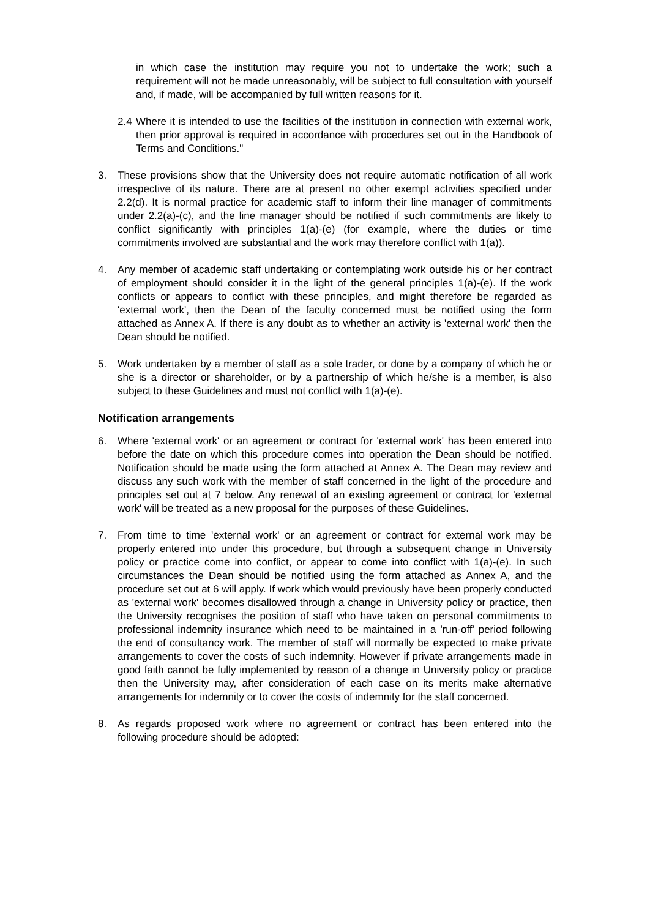in which case the institution may require you not to undertake the work; such a requirement will not be made unreasonably, will be subject to full consultation with yourself and, if made, will be accompanied by full written reasons for it.
2.4
Where it is intended to use the facilities of the institution in connection with external work, then prior approval is required in accordance with procedures set out in the Handbook of Terms and Conditions."
3. These provisions show that the University does not require automatic notification of all work irrespective of its nature. There are at present no other exempt activities specified under 2.2(d). It is normal practice for academic staff to inform their line manager of commitments under 2.2(a)-(c), and the line manager should be notified if such commitments are likely to conflict significantly with principles 1(a)-(e) (for example, where the duties or time commitments involved are substantial and the work may therefore conflict with 1(a)).
4. Any member of academic staff undertaking or contemplating work outside his or her contract of employment should consider it in the light of the general principles 1(a)-(e). If the work conflicts or appears to conflict with these principles, and might therefore be regarded as 'external work', then the Dean of the faculty concerned must be notified using the form attached as Annex A. If there is any doubt as to whether an activity is 'external work' then the Dean should be notified.
5. Work undertaken by a member of staff as a sole trader, or done by a company of which he or she is a director or shareholder, or by a partnership of which he/she is a member, is also subject to these Guidelines and must not conflict with 1(a)-(e).
Notification arrangements
6. Where 'external work' or an agreement or contract for 'external work' has been entered into before the date on which this procedure comes into operation the Dean should be notified. Notification should be made using the form attached at Annex A. The Dean may review and discuss any such work with the member of staff concerned in the light of the procedure and principles set out at 7 below. Any renewal of an existing agreement or contract for 'external work' will be treated as a new proposal for the purposes of these Guidelines.
7. From time to time 'external work' or an agreement or contract for external work may be properly entered into under this procedure, but through a subsequent change in University policy or practice come into conflict, or appear to come into conflict with 1(a)-(e). In such circumstances the Dean should be notified using the form attached as Annex A, and the procedure set out at 6 will apply. If work which would previously have been properly conducted as 'external work' becomes disallowed through a change in University policy or practice, then the University recognises the position of staff who have taken on personal commitments to professional indemnity insurance which need to be maintained in a 'run-off' period following the end of consultancy work. The member of staff will normally be expected to make private arrangements to cover the costs of such indemnity. However if private arrangements made in good faith cannot be fully implemented by reason of a change in University policy or practice then the University may, after consideration of each case on its merits make alternative arrangements for indemnity or to cover the costs of indemnity for the staff concerned.
8. As regards proposed work where no agreement or contract has been entered into the following procedure should be adopted: